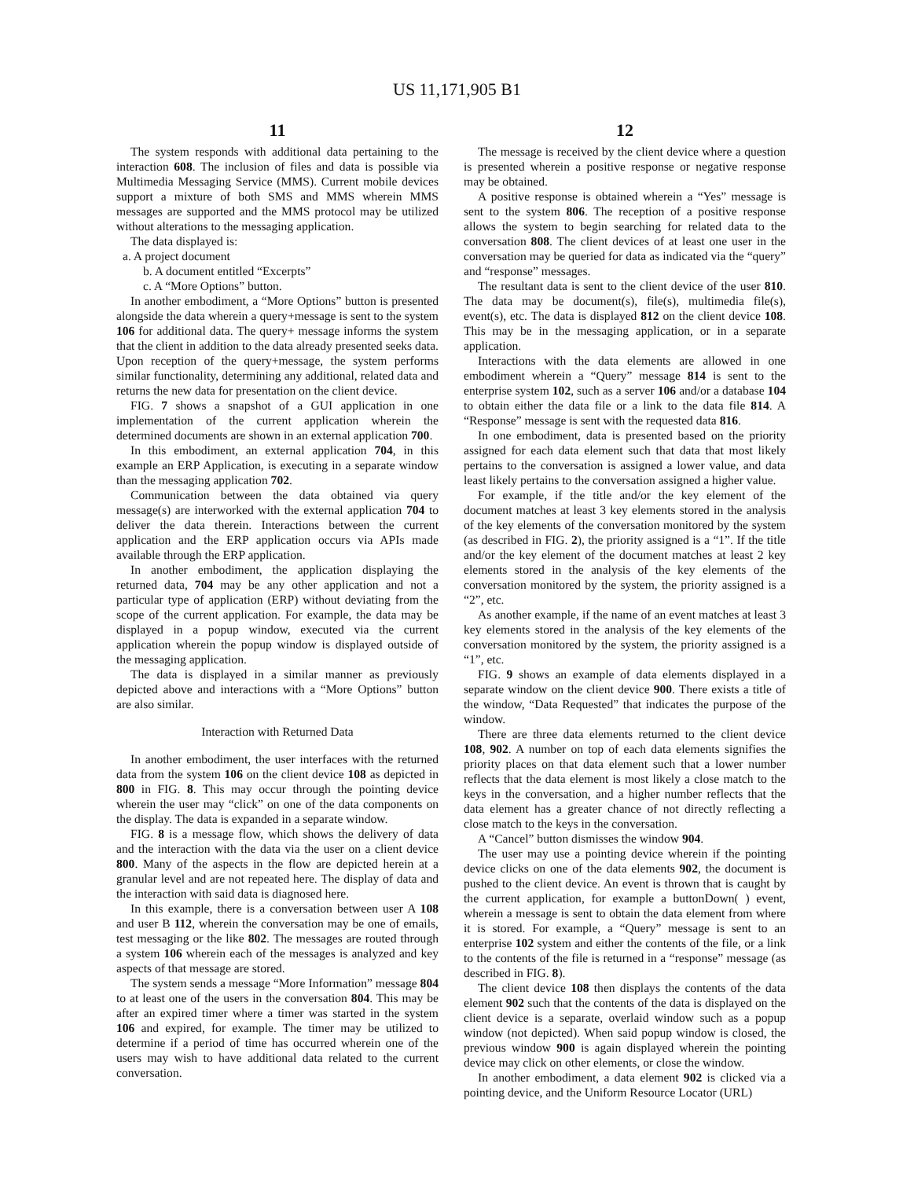US 11,171,905 B1
11
The system responds with additional data pertaining to the interaction 608. The inclusion of files and data is possible via Multimedia Messaging Service (MMS). Current mobile devices support a mixture of both SMS and MMS wherein MMS messages are supported and the MMS protocol may be utilized without alterations to the messaging application.
The data displayed is:
a. A project document
b. A document entitled “Excerpts”
c. A “More Options” button.
In another embodiment, a “More Options” button is presented alongside the data wherein a query+message is sent to the system 106 for additional data. The query+ message informs the system that the client in addition to the data already presented seeks data. Upon reception of the query+message, the system performs similar functionality, determining any additional, related data and returns the new data for presentation on the client device.
FIG. 7 shows a snapshot of a GUI application in one implementation of the current application wherein the determined documents are shown in an external application 700.
In this embodiment, an external application 704, in this example an ERP Application, is executing in a separate window than the messaging application 702.
Communication between the data obtained via query message(s) are interworked with the external application 704 to deliver the data therein. Interactions between the current application and the ERP application occurs via APIs made available through the ERP application.
In another embodiment, the application displaying the returned data, 704 may be any other application and not a particular type of application (ERP) without deviating from the scope of the current application. For example, the data may be displayed in a popup window, executed via the current application wherein the popup window is displayed outside of the messaging application.
The data is displayed in a similar manner as previously depicted above and interactions with a “More Options” button are also similar.
Interaction with Returned Data
In another embodiment, the user interfaces with the returned data from the system 106 on the client device 108 as depicted in 800 in FIG. 8. This may occur through the pointing device wherein the user may “click” on one of the data components on the display. The data is expanded in a separate window.
FIG. 8 is a message flow, which shows the delivery of data and the interaction with the data via the user on a client device 800. Many of the aspects in the flow are depicted herein at a granular level and are not repeated here. The display of data and the interaction with said data is diagnosed here.
In this example, there is a conversation between user A 108 and user B 112, wherein the conversation may be one of emails, test messaging or the like 802. The messages are routed through a system 106 wherein each of the messages is analyzed and key aspects of that message are stored.
The system sends a message “More Information” message 804 to at least one of the users in the conversation 804. This may be after an expired timer where a timer was started in the system 106 and expired, for example. The timer may be utilized to determine if a period of time has occurred wherein one of the users may wish to have additional data related to the current conversation.
12
The message is received by the client device where a question is presented wherein a positive response or negative response may be obtained.
A positive response is obtained wherein a “Yes” message is sent to the system 806. The reception of a positive response allows the system to begin searching for related data to the conversation 808. The client devices of at least one user in the conversation may be queried for data as indicated via the “query” and “response” messages.
The resultant data is sent to the client device of the user 810. The data may be document(s), file(s), multimedia file(s), event(s), etc. The data is displayed 812 on the client device 108. This may be in the messaging application, or in a separate application.
Interactions with the data elements are allowed in one embodiment wherein a “Query” message 814 is sent to the enterprise system 102, such as a server 106 and/or a database 104 to obtain either the data file or a link to the data file 814. A “Response” message is sent with the requested data 816.
In one embodiment, data is presented based on the priority assigned for each data element such that data that most likely pertains to the conversation is assigned a lower value, and data least likely pertains to the conversation assigned a higher value.
For example, if the title and/or the key element of the document matches at least 3 key elements stored in the analysis of the key elements of the conversation monitored by the system (as described in FIG. 2), the priority assigned is a “1”. If the title and/or the key element of the document matches at least 2 key elements stored in the analysis of the key elements of the conversation monitored by the system, the priority assigned is a “2”, etc.
As another example, if the name of an event matches at least 3 key elements stored in the analysis of the key elements of the conversation monitored by the system, the priority assigned is a “1”, etc.
FIG. 9 shows an example of data elements displayed in a separate window on the client device 900. There exists a title of the window, “Data Requested” that indicates the purpose of the window.
There are three data elements returned to the client device 108, 902. A number on top of each data elements signifies the priority places on that data element such that a lower number reflects that the data element is most likely a close match to the keys in the conversation, and a higher number reflects that the data element has a greater chance of not directly reflecting a close match to the keys in the conversation.
A “Cancel” button dismisses the window 904.
The user may use a pointing device wherein if the pointing device clicks on one of the data elements 902, the document is pushed to the client device. An event is thrown that is caught by the current application, for example a buttonDown( ) event, wherein a message is sent to obtain the data element from where it is stored. For example, a “Query” message is sent to an enterprise 102 system and either the contents of the file, or a link to the contents of the file is returned in a “response” message (as described in FIG. 8).
The client device 108 then displays the contents of the data element 902 such that the contents of the data is displayed on the client device is a separate, overlaid window such as a popup window (not depicted). When said popup window is closed, the previous window 900 is again displayed wherein the pointing device may click on other elements, or close the window.
In another embodiment, a data element 902 is clicked via a pointing device, and the Uniform Resource Locator (URL)